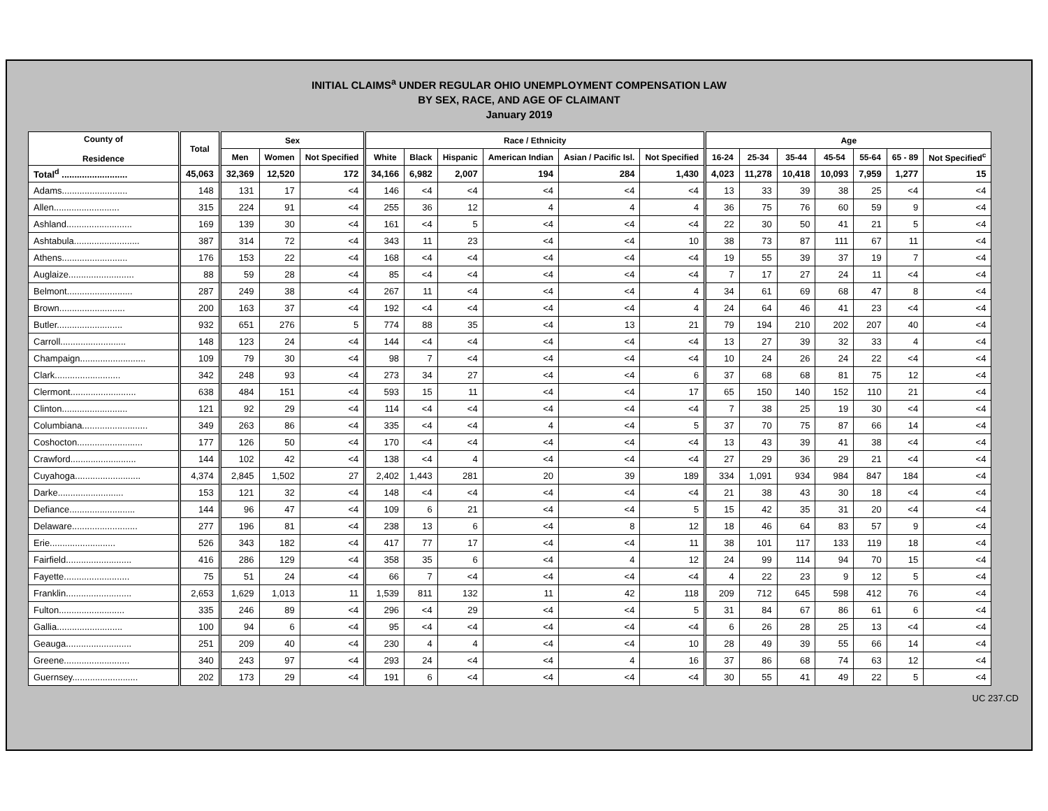INITIAL CLAIMS<sup>a</sup> UNDER REGULAR OHIO UNEMPLOYMENT COMPENSATION LAW
BY SEX, RACE, AND AGE OF CLAIMANT
January 2019
| County of Residence | | Total | | Sex | | | | Race / Ethnicity | | | | | | | Age | | | | | | |
| | | | | Men | Women | Not Specified | | White | Black | Hispanic | American Indian | Asian / Pacific Isl. | Not Specified | | 16-24 | 25-34 | 35-44 | 45-54 | 55-64 | 65 - 89 | Not Specified<sup>c</sup> |
| Total<sup>d</sup> .......................... | | 45,063 | | 32,369 | 12,520 | 172 | | 34,166 | 6,982 | 2,007 | 194 | 284 | 1,430 | | 4,023 | 11,278 | 10,418 | 10,093 | 7,959 | 1,277 | 15 |
| Adams.......................... | | 148 | | 131 | 17 | <4 | | 146 | <4 | <4 | <4 | <4 | <4 | | 13 | 33 | 39 | 38 | 25 | <4 | <4 |
| Allen.......................... | | 315 | | 224 | 91 | <4 | | 255 | 36 | 12 | 4 | 4 | 4 | | 36 | 75 | 76 | 60 | 59 | 9 | <4 |
| Ashland.......................... | | 169 | | 139 | 30 | <4 | | 161 | <4 | 5 | <4 | <4 | <4 | | 22 | 30 | 50 | 41 | 21 | 5 | <4 |
| Ashtabula.......................... | | 387 | | 314 | 72 | <4 | | 343 | 11 | 23 | <4 | <4 | 10 | | 38 | 73 | 87 | 111 | 67 | 11 | <4 |
| Athens.......................... | | 176 | | 153 | 22 | <4 | | 168 | <4 | <4 | <4 | <4 | <4 | | 19 | 55 | 39 | 37 | 19 | 7 | <4 |
| Auglaize.......................... | | 88 | | 59 | 28 | <4 | | 85 | <4 | <4 | <4 | <4 | <4 | | 7 | 17 | 27 | 24 | 11 | <4 | <4 |
| Belmont.......................... | | 287 | | 249 | 38 | <4 | | 267 | 11 | <4 | <4 | <4 | 4 | | 34 | 61 | 69 | 68 | 47 | 8 | <4 |
| Brown.......................... | | 200 | | 163 | 37 | <4 | | 192 | <4 | <4 | <4 | <4 | 4 | | 24 | 64 | 46 | 41 | 23 | <4 | <4 |
| Butler.......................... | | 932 | | 651 | 276 | 5 | | 774 | 88 | 35 | <4 | 13 | 21 | | 79 | 194 | 210 | 202 | 207 | 40 | <4 |
| Carroll.......................... | | 148 | | 123 | 24 | <4 | | 144 | <4 | <4 | <4 | <4 | <4 | | 13 | 27 | 39 | 32 | 33 | 4 | <4 |
| Champaign.......................... | | 109 | | 79 | 30 | <4 | | 98 | 7 | <4 | <4 | <4 | <4 | | 10 | 24 | 26 | 24 | 22 | <4 | <4 |
| Clark.......................... | | 342 | | 248 | 93 | <4 | | 273 | 34 | 27 | <4 | <4 | 6 | | 37 | 68 | 68 | 81 | 75 | 12 | <4 |
| Clermont.......................... | | 638 | | 484 | 151 | <4 | | 593 | 15 | 11 | <4 | <4 | 17 | | 65 | 150 | 140 | 152 | 110 | 21 | <4 |
| Clinton.......................... | | 121 | | 92 | 29 | <4 | | 114 | <4 | <4 | <4 | <4 | <4 | | 7 | 38 | 25 | 19 | 30 | <4 | <4 |
| Columbiana.......................... | | 349 | | 263 | 86 | <4 | | 335 | <4 | <4 | 4 | <4 | 5 | | 37 | 70 | 75 | 87 | 66 | 14 | <4 |
| Coshocton.......................... | | 177 | | 126 | 50 | <4 | | 170 | <4 | <4 | <4 | <4 | <4 | | 13 | 43 | 39 | 41 | 38 | <4 | <4 |
| Crawford.......................... | | 144 | | 102 | 42 | <4 | | 138 | <4 | 4 | <4 | <4 | <4 | | 27 | 29 | 36 | 29 | 21 | <4 | <4 |
| Cuyahoga.......................... | | 4,374 | | 2,845 | 1,502 | 27 | | 2,402 | 1,443 | 281 | 20 | 39 | 189 | | 334 | 1,091 | 934 | 984 | 847 | 184 | <4 |
| Darke.......................... | | 153 | | 121 | 32 | <4 | | 148 | <4 | <4 | <4 | <4 | <4 | | 21 | 38 | 43 | 30 | 18 | <4 | <4 |
| Defiance.......................... | | 144 | | 96 | 47 | <4 | | 109 | 6 | 21 | <4 | <4 | 5 | | 15 | 42 | 35 | 31 | 20 | <4 | <4 |
| Delaware.......................... | | 277 | | 196 | 81 | <4 | | 238 | 13 | 6 | <4 | 8 | 12 | | 18 | 46 | 64 | 83 | 57 | 9 | <4 |
| Erie.......................... | | 526 | | 343 | 182 | <4 | | 417 | 77 | 17 | <4 | <4 | 11 | | 38 | 101 | 117 | 133 | 119 | 18 | <4 |
| Fairfield.......................... | | 416 | | 286 | 129 | <4 | | 358 | 35 | 6 | <4 | 4 | 12 | | 24 | 99 | 114 | 94 | 70 | 15 | <4 |
| Fayette.......................... | | 75 | | 51 | 24 | <4 | | 66 | 7 | <4 | <4 | <4 | <4 | | 4 | 22 | 23 | 9 | 12 | 5 | <4 |
| Franklin.......................... | | 2,653 | | 1,629 | 1,013 | 11 | | 1,539 | 811 | 132 | 11 | 42 | 118 | | 209 | 712 | 645 | 598 | 412 | 76 | <4 |
| Fulton.......................... | | 335 | | 246 | 89 | <4 | | 296 | <4 | 29 | <4 | <4 | 5 | | 31 | 84 | 67 | 86 | 61 | 6 | <4 |
| Gallia.......................... | | 100 | | 94 | 6 | <4 | | 95 | <4 | <4 | <4 | <4 | <4 | | 6 | 26 | 28 | 25 | 13 | <4 | <4 |
| Geauga.......................... | | 251 | | 209 | 40 | <4 | | 230 | 4 | 4 | <4 | <4 | 10 | | 28 | 49 | 39 | 55 | 66 | 14 | <4 |
| Greene.......................... | | 340 | | 243 | 97 | <4 | | 293 | 24 | <4 | <4 | 4 | 16 | | 37 | 86 | 68 | 74 | 63 | 12 | <4 |
| Guernsey.......................... | | 202 | | 173 | 29 | <4 | | 191 | 6 | <4 | <4 | <4 | <4 | | 30 | 55 | 41 | 49 | 22 | 5 | <4 |
UC 237.CD